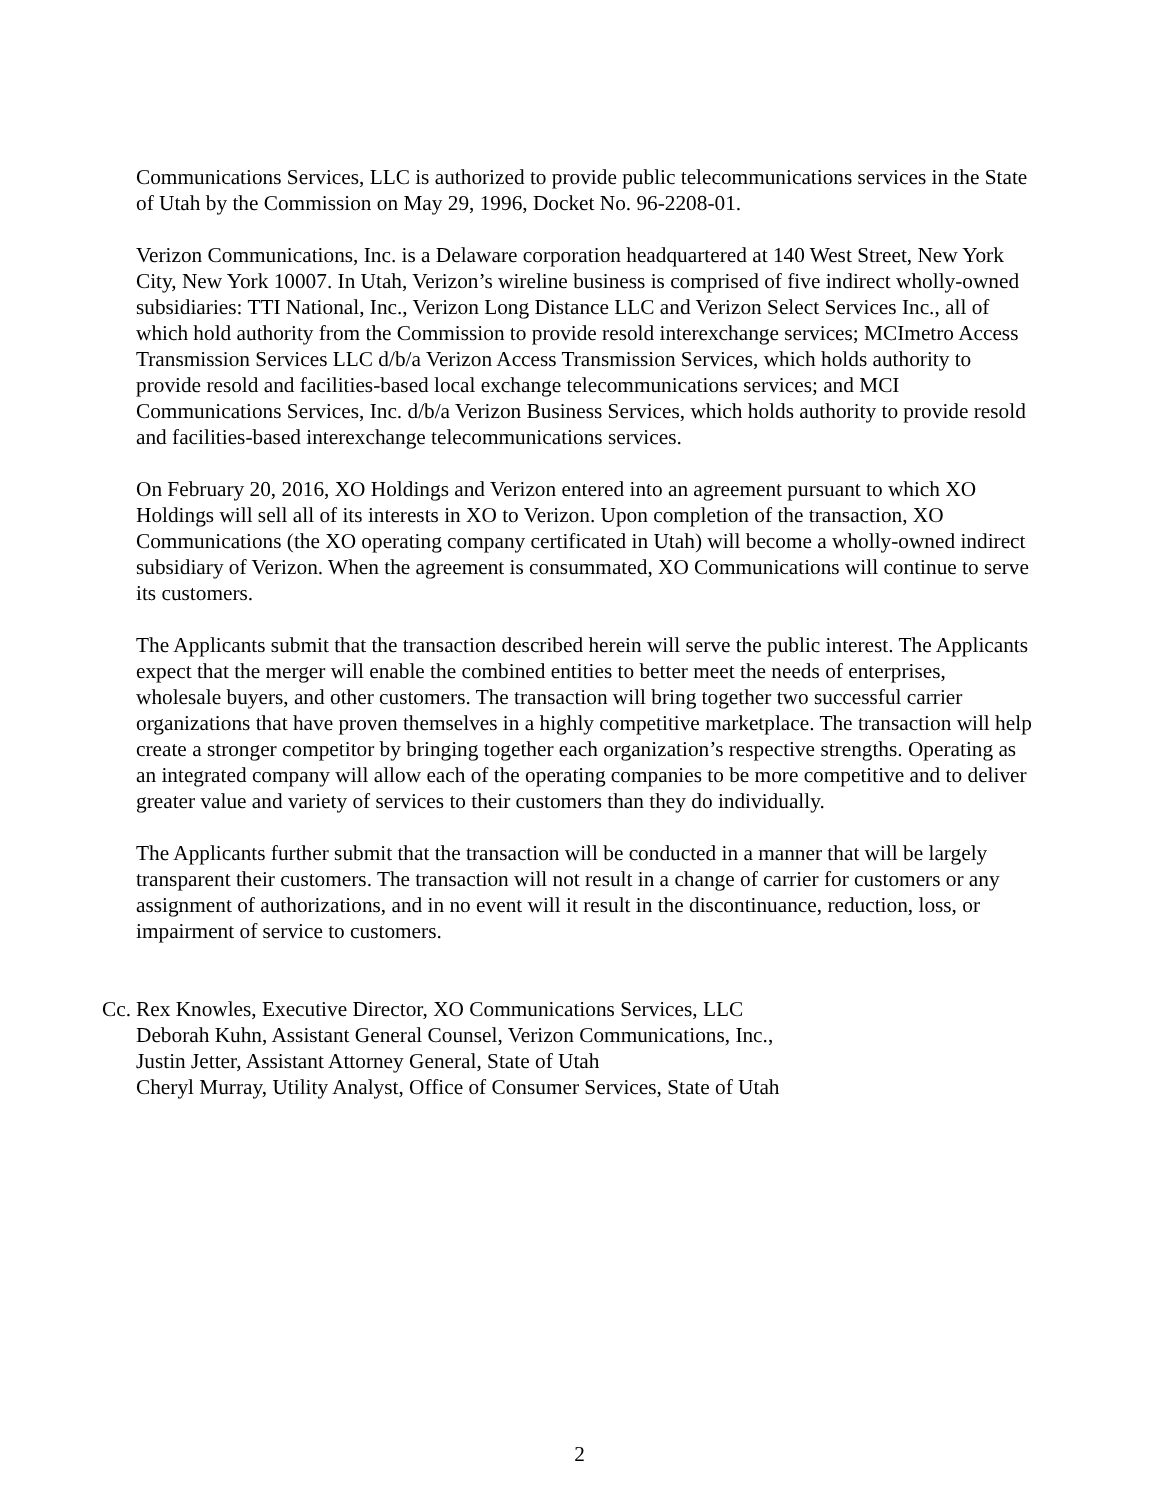Communications Services, LLC is authorized to provide public telecommunications services in the State of Utah by the Commission on May 29, 1996, Docket No. 96-2208-01.
Verizon Communications, Inc. is a Delaware corporation headquartered at 140 West Street, New York City, New York 10007. In Utah, Verizon’s wireline business is comprised of five indirect wholly-owned subsidiaries: TTI National, Inc., Verizon Long Distance LLC and Verizon Select Services Inc., all of which hold authority from the Commission to provide resold interexchange services; MCImetro Access Transmission Services LLC d/b/a Verizon Access Transmission Services, which holds authority to provide resold and facilities-based local exchange telecommunications services; and MCI Communications Services, Inc. d/b/a Verizon Business Services, which holds authority to provide resold and facilities-based interexchange telecommunications services.
On February 20, 2016, XO Holdings and Verizon entered into an agreement pursuant to which XO Holdings will sell all of its interests in XO to Verizon. Upon completion of the transaction, XO Communications (the XO operating company certificated in Utah) will become a wholly-owned indirect subsidiary of Verizon. When the agreement is consummated, XO Communications will continue to serve its customers.
The Applicants submit that the transaction described herein will serve the public interest. The Applicants expect that the merger will enable the combined entities to better meet the needs of enterprises, wholesale buyers, and other customers. The transaction will bring together two successful carrier organizations that have proven themselves in a highly competitive marketplace. The transaction will help create a stronger competitor by bringing together each organization’s respective strengths. Operating as an integrated company will allow each of the operating companies to be more competitive and to deliver greater value and variety of services to their customers than they do individually.
The Applicants further submit that the transaction will be conducted in a manner that will be largely transparent their customers. The transaction will not result in a change of carrier for customers or any assignment of authorizations, and in no event will it result in the discontinuance, reduction, loss, or impairment of service to customers.
Cc.
Rex Knowles, Executive Director, XO Communications Services, LLC
Deborah Kuhn, Assistant General Counsel, Verizon Communications, Inc.,
Justin Jetter, Assistant Attorney General, State of Utah
Cheryl Murray, Utility Analyst, Office of Consumer Services, State of Utah
2